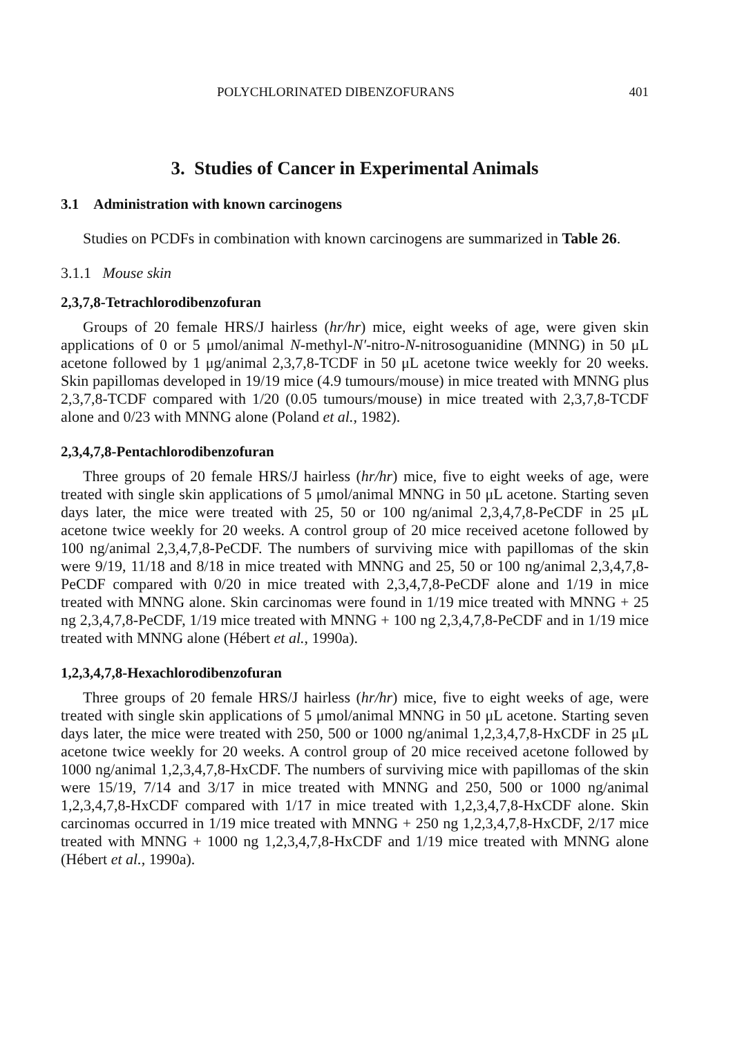POLYCHLORINATED DIBENZOFURANS 401
3. Studies of Cancer in Experimental Animals
3.1 Administration with known carcinogens
Studies on PCDFs in combination with known carcinogens are summarized in Table 26.
3.1.1 Mouse skin
2,3,7,8-Tetrachlorodibenzofuran
Groups of 20 female HRS/J hairless (hr/hr) mice, eight weeks of age, were given skin applications of 0 or 5 μmol/animal N-methyl-N′-nitro-N-nitrosoguanidine (MNNG) in 50 μL acetone followed by 1 μg/animal 2,3,7,8-TCDF in 50 μL acetone twice weekly for 20 weeks. Skin papillomas developed in 19/19 mice (4.9 tumours/mouse) in mice treated with MNNG plus 2,3,7,8-TCDF compared with 1/20 (0.05 tumours/mouse) in mice treated with 2,3,7,8-TCDF alone and 0/23 with MNNG alone (Poland et al., 1982).
2,3,4,7,8-Pentachlorodibenzofuran
Three groups of 20 female HRS/J hairless (hr/hr) mice, five to eight weeks of age, were treated with single skin applications of 5 μmol/animal MNNG in 50 μL acetone. Starting seven days later, the mice were treated with 25, 50 or 100 ng/animal 2,3,4,7,8-PeCDF in 25 μL acetone twice weekly for 20 weeks. A control group of 20 mice received acetone followed by 100 ng/animal 2,3,4,7,8-PeCDF. The numbers of surviving mice with papillomas of the skin were 9/19, 11/18 and 8/18 in mice treated with MNNG and 25, 50 or 100 ng/animal 2,3,4,7,8-PeCDF compared with 0/20 in mice treated with 2,3,4,7,8-PeCDF alone and 1/19 in mice treated with MNNG alone. Skin carcinomas were found in 1/19 mice treated with MNNG + 25 ng 2,3,4,7,8-PeCDF, 1/19 mice treated with MNNG + 100 ng 2,3,4,7,8-PeCDF and in 1/19 mice treated with MNNG alone (Hébert et al., 1990a).
1,2,3,4,7,8-Hexachlorodibenzofuran
Three groups of 20 female HRS/J hairless (hr/hr) mice, five to eight weeks of age, were treated with single skin applications of 5 μmol/animal MNNG in 50 μL acetone. Starting seven days later, the mice were treated with 250, 500 or 1000 ng/animal 1,2,3,4,7,8-HxCDF in 25 μL acetone twice weekly for 20 weeks. A control group of 20 mice received acetone followed by 1000 ng/animal 1,2,3,4,7,8-HxCDF. The numbers of surviving mice with papillomas of the skin were 15/19, 7/14 and 3/17 in mice treated with MNNG and 250, 500 or 1000 ng/animal 1,2,3,4,7,8-HxCDF compared with 1/17 in mice treated with 1,2,3,4,7,8-HxCDF alone. Skin carcinomas occurred in 1/19 mice treated with MNNG + 250 ng 1,2,3,4,7,8-HxCDF, 2/17 mice treated with MNNG + 1000 ng 1,2,3,4,7,8-HxCDF and 1/19 mice treated with MNNG alone (Hébert et al., 1990a).